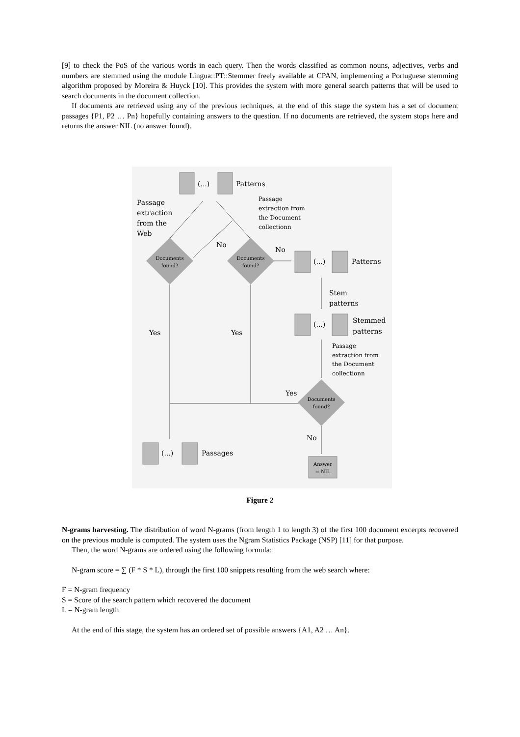[9] to check the PoS of the various words in each query. Then the words classified as common nouns, adjectives, verbs and numbers are stemmed using the module Lingua::PT::Stemmer freely available at CPAN, implementing a Portuguese stemming algorithm proposed by Moreira & Huyck [10]. This provides the system with more general search patterns that will be used to search documents in the document collection.
If documents are retrieved using any of the previous techniques, at the end of this stage the system has a set of document passages {P1, P2 … Pn} hopefully containing answers to the question. If no documents are retrieved, the system stops here and returns the answer NIL (no answer found).
(...)
Patterns
Passage
extraction
from the
Web
Passage
extraction from
the Document
collectionn
Documents
found?
Documents
found?
No
No
(...)
Patterns
Stem
patterns
(...)
Stemmed
patterns
Passage
extraction from
the Document
collectionn
Yes
Yes
Yes
Documents
found?
No
Answer
= NIL
(...)
Passages
Figure 2
N-grams harvesting. The distribution of word N-grams (from length 1 to length 3) of the first 100 document excerpts recovered on the previous module is computed. The system uses the Ngram Statistics Package (NSP) [11] for that purpose.
Then, the word N-grams are ordered using the following formula:
N-gram score = ∑ (F * S * L), through the first 100 snippets resulting from the web search where:
F = N-gram frequency
S = Score of the search pattern which recovered the document
L = N-gram length
At the end of this stage, the system has an ordered set of possible answers {A1, A2 … An}.